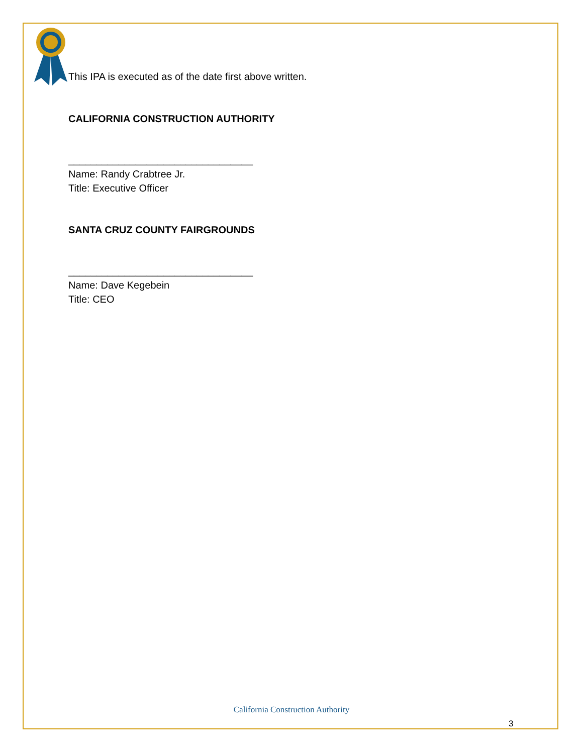This IPA is executed as of the date first above written.
CALIFORNIA CONSTRUCTION AUTHORITY
_________________________________
Name: Randy Crabtree Jr.
Title: Executive Officer
SANTA CRUZ COUNTY FAIRGROUNDS
_________________________________
Name: Dave Kegebein
Title: CEO
California Construction Authority
3